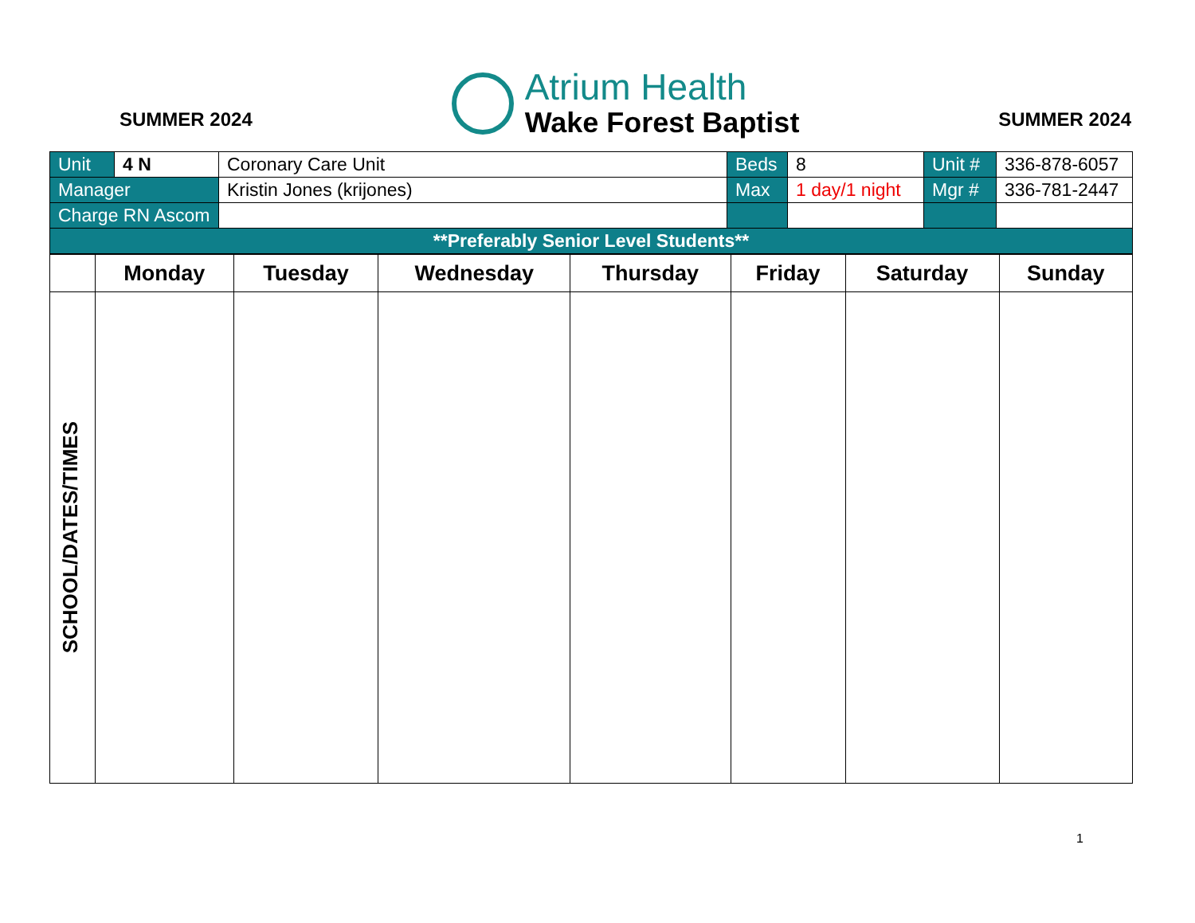SUMMER 2024
Atrium Health
Wake Forest Baptist
SUMMER 2024
| Unit | 4 N | Coronary Care Unit | Beds | 8 | Unit # | 336-878-6057 |
| Manager | | Kristin Jones (krijones) | Max | 1 day/1 night | Mgr # | 336-781-2447 |
| Charge RN Ascom | | | | | | |
| **Preferably Senior Level Students** | | | | | | |
| | Monday | Tuesday | Wednesday | Thursday | Friday | Saturday | Sunday |
| --- | --- | --- | --- | --- | --- | --- | --- |
| SCHOOL/DATES/TIMES | | | | | | | |
1